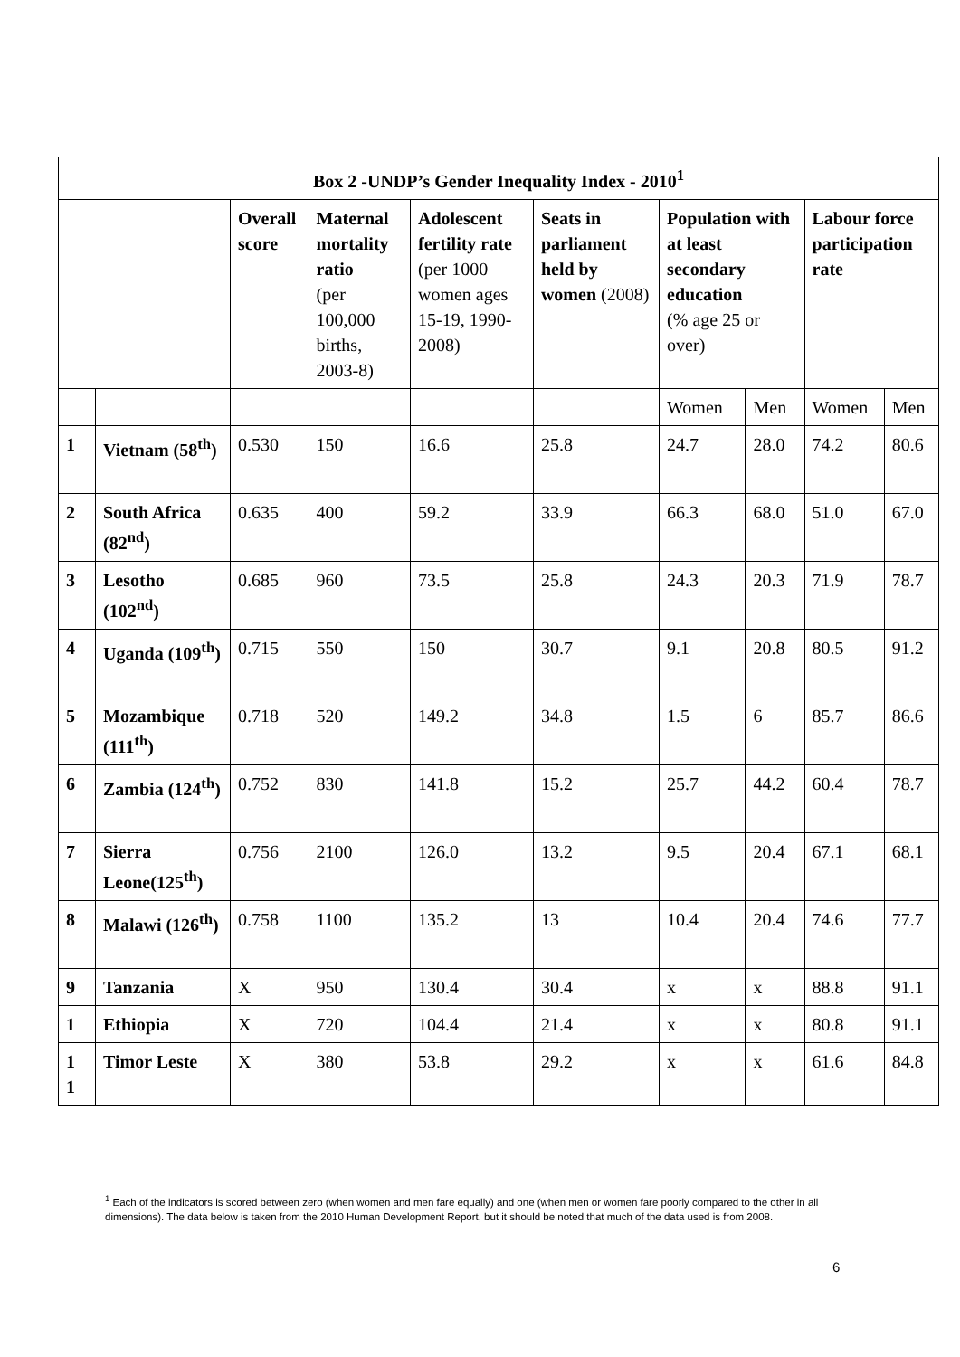| Box 2 -UNDP’s Gender Inequality Index - 2010<sup>1</sup> | | | | | | | | | |
| --- | --- | --- | --- | --- | --- | --- | --- | --- | --- |
| | | Overall score | Maternal mortality ratio (per 100,000 births, 2003-8) | Adolescent fertility rate (per 1000 women ages 15-19, 1990-2008) | Seats in parliament held by women (2008) | Population with at least secondary education (% age 25 or over) | | Labour force participation rate | |
| | | | | | | Women | Men | Women | Men |
| 1 | Vietnam (58<sup>th</sup>) | 0.530 | 150 | 16.6 | 25.8 | 24.7 | 28.0 | 74.2 | 80.6 |
| 2 | South Africa (82<sup>nd</sup>) | 0.635 | 400 | 59.2 | 33.9 | 66.3 | 68.0 | 51.0 | 67.0 |
| 3 | Lesotho (102<sup>nd</sup>) | 0.685 | 960 | 73.5 | 25.8 | 24.3 | 20.3 | 71.9 | 78.7 |
| 4 | Uganda (109<sup>th</sup>) | 0.715 | 550 | 150 | 30.7 | 9.1 | 20.8 | 80.5 | 91.2 |
| 5 | Mozambique (111<sup>th</sup>) | 0.718 | 520 | 149.2 | 34.8 | 1.5 | 6 | 85.7 | 86.6 |
| 6 | Zambia (124<sup>th</sup>) | 0.752 | 830 | 141.8 | 15.2 | 25.7 | 44.2 | 60.4 | 78.7 |
| 7 | Sierra Leone(125<sup>th</sup>) | 0.756 | 2100 | 126.0 | 13.2 | 9.5 | 20.4 | 67.1 | 68.1 |
| 8 | Malawi (126<sup>th</sup>) | 0.758 | 1100 | 135.2 | 13 | 10.4 | 20.4 | 74.6 | 77.7 |
| 9 | Tanzania | X | 950 | 130.4 | 30.4 | x | x | 88.8 | 91.1 |
| 1 | Ethiopia | X | 720 | 104.4 | 21.4 | x | x | 80.8 | 91.1 |
| 1 1 | Timor Leste | X | 380 | 53.8 | 29.2 | x | x | 61.6 | 84.8 |
<sup>1</sup> Each of the indicators is scored between zero (when women and men fare equally) and one (when men or women fare poorly compared to the other in all dimensions). The data below is taken from the 2010 Human Development Report, but it should be noted that much of the data used is from 2008.
6